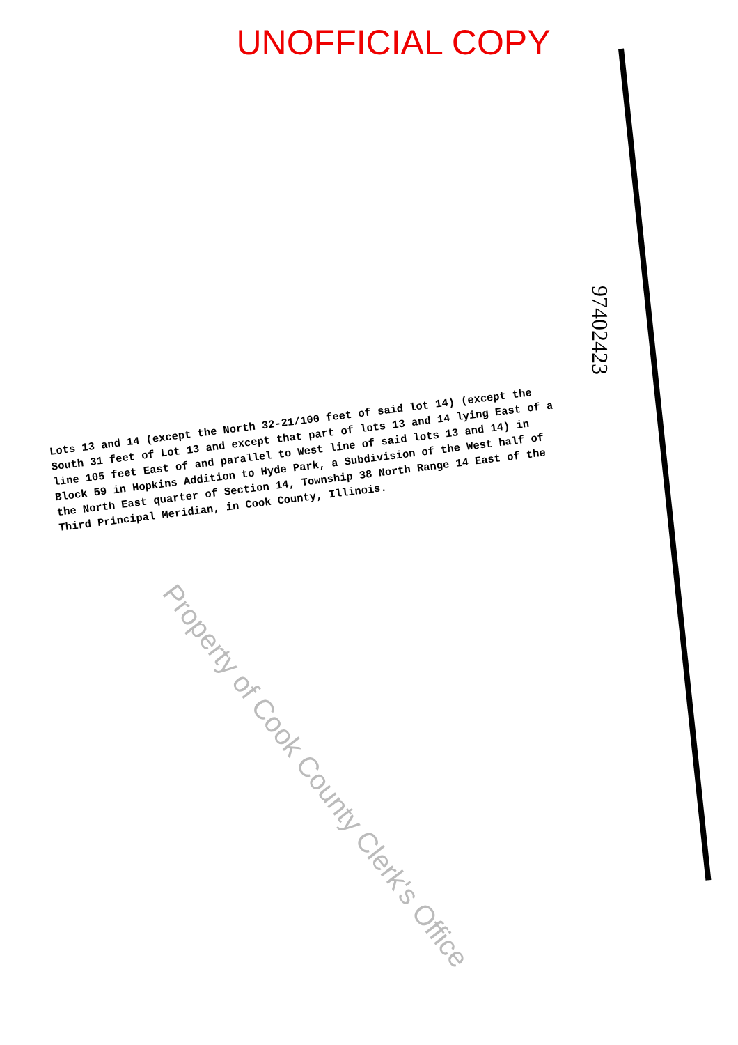UNOFFICIAL COPY
97402423
Lots 13 and 14 (except the North 32-21/100 feet of said lot 14) (except the South 31 feet of Lot 13 and except that part of lots 13 and 14 lying East of a line 105 feet East of and parallel to West line of said lots 13 and 14) in Block 59 in Hopkins Addition to Hyde Park, a Subdivision of the West half of the North East quarter of Section 14, Township 38 North Range 14 East of the Third Principal Meridian, in Cook County, Illinois.
Property of Cook County Clerk's Office